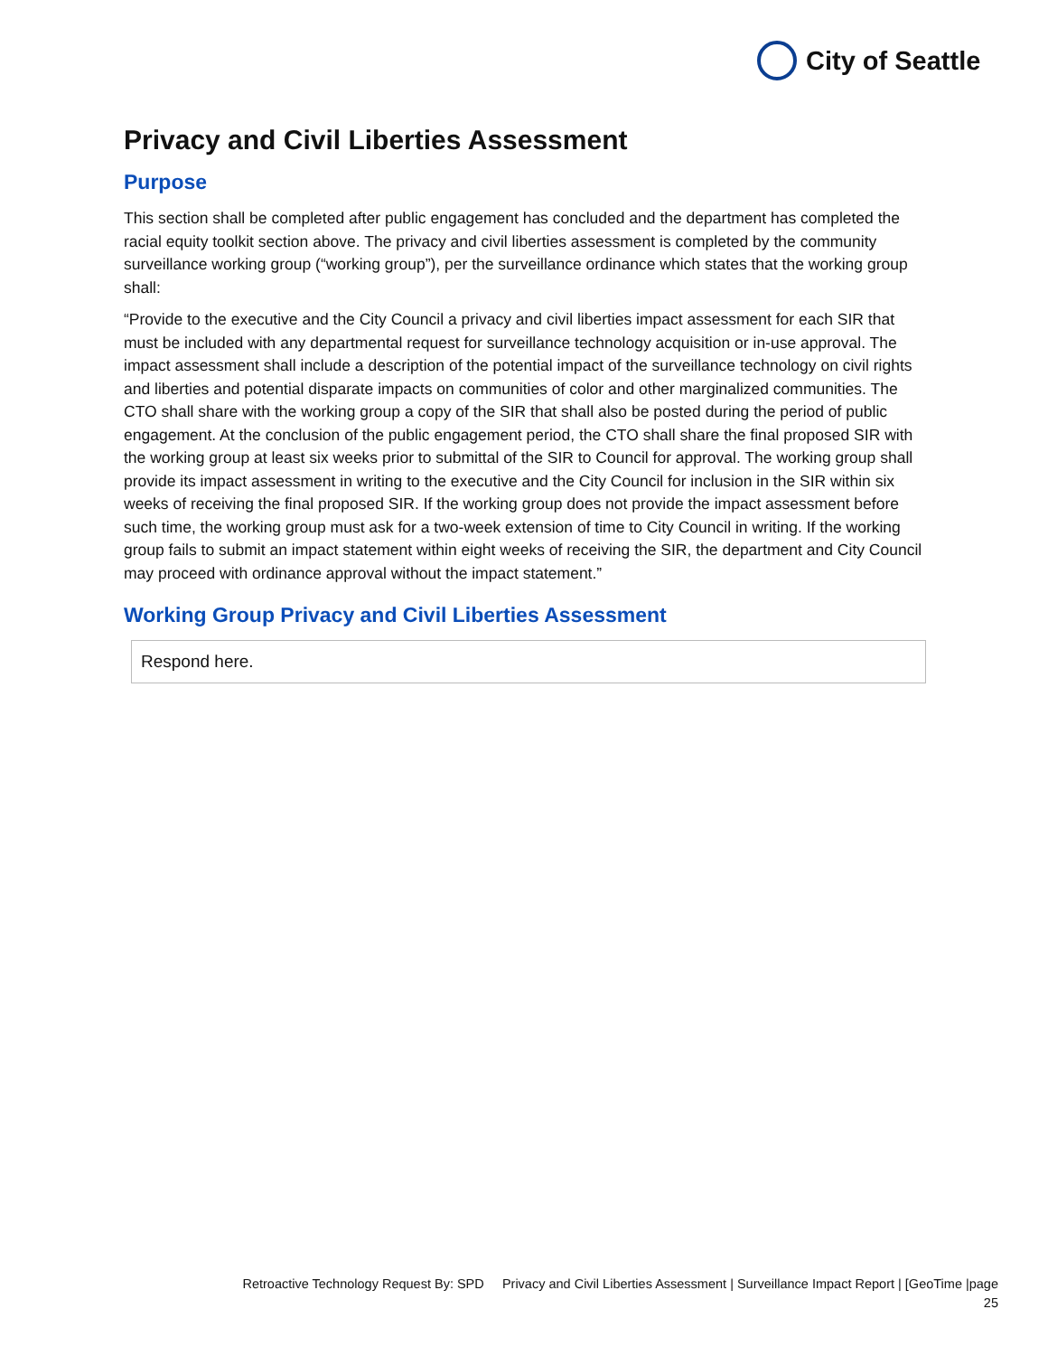City of Seattle
Privacy and Civil Liberties Assessment
Purpose
This section shall be completed after public engagement has concluded and the department has completed the racial equity toolkit section above. The privacy and civil liberties assessment is completed by the community surveillance working group (“working group”), per the surveillance ordinance which states that the working group shall:
“Provide to the executive and the City Council a privacy and civil liberties impact assessment for each SIR that must be included with any departmental request for surveillance technology acquisition or in-use approval. The impact assessment shall include a description of the potential impact of the surveillance technology on civil rights and liberties and potential disparate impacts on communities of color and other marginalized communities. The CTO shall share with the working group a copy of the SIR that shall also be posted during the period of public engagement. At the conclusion of the public engagement period, the CTO shall share the final proposed SIR with the working group at least six weeks prior to submittal of the SIR to Council for approval. The working group shall provide its impact assessment in writing to the executive and the City Council for inclusion in the SIR within six weeks of receiving the final proposed SIR. If the working group does not provide the impact assessment before such time, the working group must ask for a two-week extension of time to City Council in writing. If the working group fails to submit an impact statement within eight weeks of receiving the SIR, the department and City Council may proceed with ordinance approval without the impact statement.”
Working Group Privacy and Civil Liberties Assessment
Respond here.
Retroactive Technology Request By: SPD Privacy and Civil Liberties Assessment | Surveillance Impact Report | [GeoTime |page
25